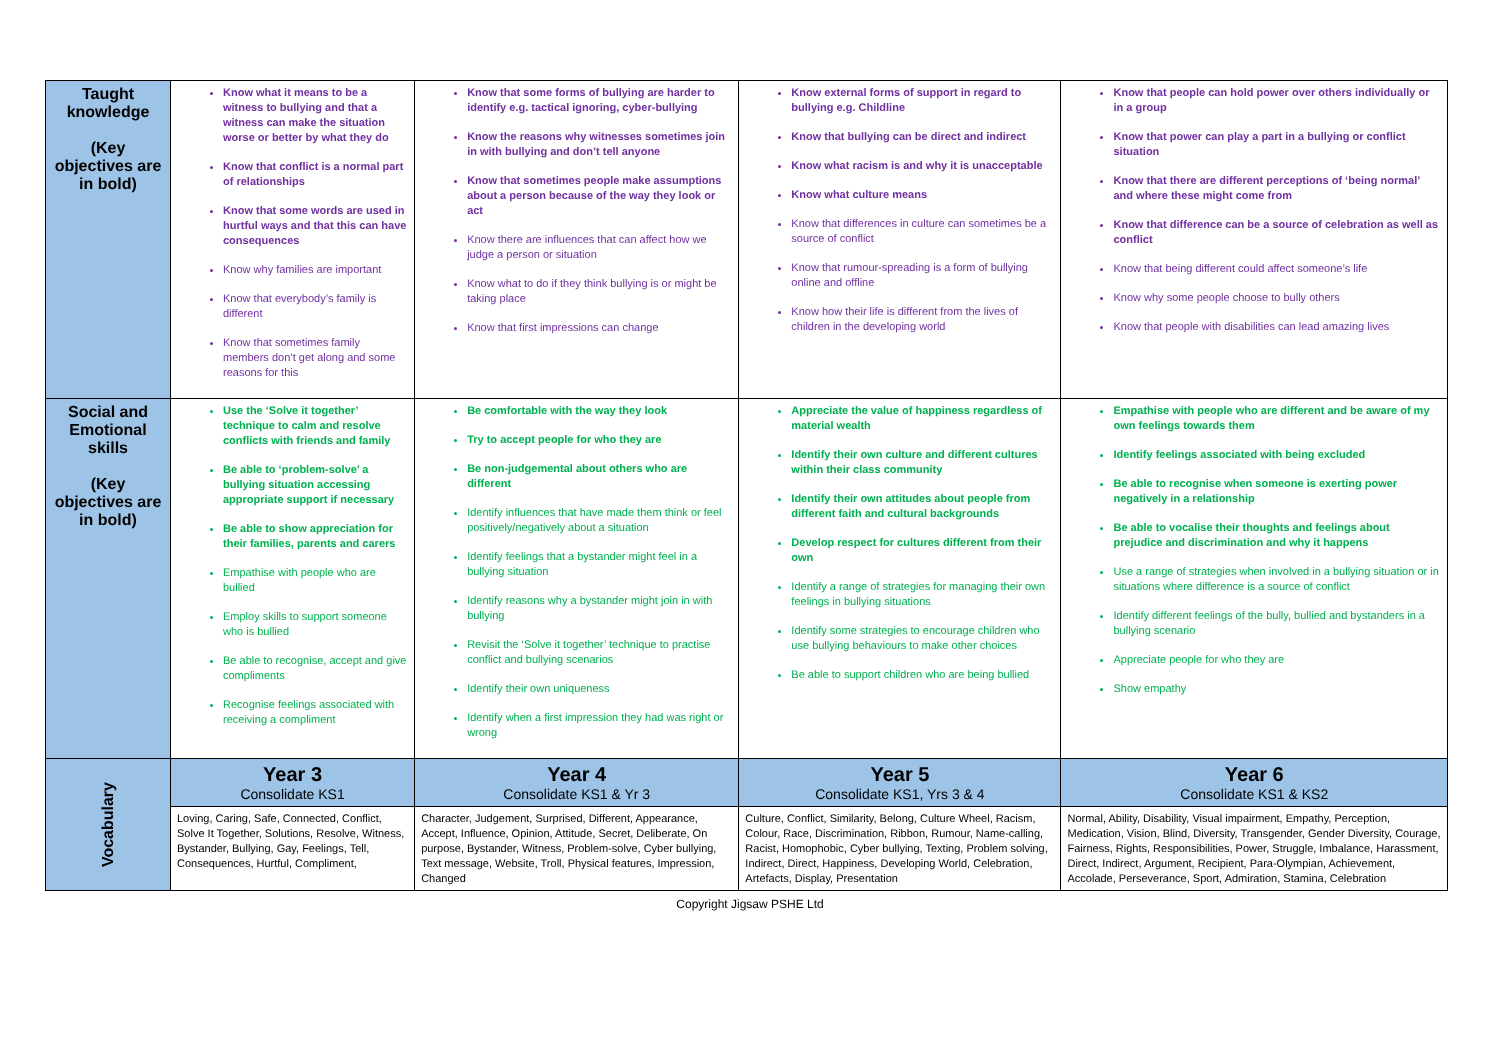| Taught knowledge (Key objectives are in bold) | Know what it means to be a witness to bullying and that a witness can make the situation worse or better by what they do Know that conflict is a normal part of relationships Know that some words are used in hurtful ways and that this can have consequences Know why families are important Know that everybody’s family is different Know that sometimes family members don’t get along and some reasons for this | Know that some forms of bullying are harder to identify e.g. tactical ignoring, cyber-bullying Know the reasons why witnesses sometimes join in with bullying and don’t tell anyone Know that sometimes people make assumptions about a person because of the way they look or act Know there are influences that can affect how we judge a person or situation Know what to do if they think bullying is or might be taking place Know that first impressions can change | Know external forms of support in regard to bullying e.g. Childline Know that bullying can be direct and indirect Know what racism is and why it is unacceptable Know what culture means Know that differences in culture can sometimes be a source of conflict Know that rumour-spreading is a form of bullying online and offline Know how their life is different from the lives of children in the developing world | Know that people can hold power over others individually or in a group Know that power can play a part in a bullying or conflict situation Know that there are different perceptions of ‘being normal’ and where these might come from Know that difference can be a source of celebration as well as conflict Know that being different could affect someone’s life Know why some people choose to bully others Know that people with disabilities can lead amazing lives |
| Social and Emotional skills (Key objectives are in bold) | Use the ‘Solve it together’ technique to calm and resolve conflicts with friends and family Be able to ‘problem-solve’ a bullying situation accessing appropriate support if necessary Be able to show appreciation for their families, parents and carers Empathise with people who are bullied Employ skills to support someone who is bullied Be able to recognise, accept and give compliments Recognise feelings associated with receiving a compliment | Be comfortable with the way they look Try to accept people for who they are Be non-judgemental about others who are different Identify influences that have made them think or feel positively/negatively about a situation Identify feelings that a bystander might feel in a bullying situation Identify reasons why a bystander might join in with bullying Revisit the ‘Solve it together’ technique to practise conflict and bullying scenarios Identify their own uniqueness Identify when a first impression they had was right or wrong | Appreciate the value of happiness regardless of material wealth Identify their own culture and different cultures within their class community Identify their own attitudes about people from different faith and cultural backgrounds Develop respect for cultures different from their own Identify a range of strategies for managing their own feelings in bullying situations Identify some strategies to encourage children who use bullying behaviours to make other choices Be able to support children who are being bullied | Empathise with people who are different and be aware of my own feelings towards them Identify feelings associated with being excluded Be able to recognise when someone is exerting power negatively in a relationship Be able to vocalise their thoughts and feelings about prejudice and discrimination and why it happens Use a range of strategies when involved in a bullying situation or in situations where difference is a source of conflict Identify different feelings of the bully, bullied and bystanders in a bullying scenario Appreciate people for who they are Show empathy |
| Vocabulary | Year 3 Consolidate KS1 | Year 4 Consolidate KS1 & Yr 3 | Year 5 Consolidate KS1, Yrs 3 & 4 | Year 6 Consolidate KS1 & KS2 |
| | Loving, Caring, Safe, Connected, Conflict, Solve It Together, Solutions, Resolve, Witness, Bystander, Bullying, Gay, Feelings, Tell, Consequences, Hurtful, Compliment, | Character, Judgement, Surprised, Different, Appearance, Accept, Influence, Opinion, Attitude, Secret, Deliberate, On purpose, Bystander, Witness, Problem-solve, Cyber bullying, Text message, Website, Troll, Physical features, Impression, Changed | Culture, Conflict, Similarity, Belong, Culture Wheel, Racism, Colour, Race, Discrimination, Ribbon, Rumour, Name-calling, Racist, Homophobic, Cyber bullying, Texting, Problem solving, Indirect, Direct, Happiness, Developing World, Celebration, Artefacts, Display, Presentation | Normal, Ability, Disability, Visual impairment, Empathy, Perception, Medication, Vision, Blind, Diversity, Transgender, Gender Diversity, Courage, Fairness, Rights, Responsibilities, Power, Struggle, Imbalance, Harassment, Direct, Indirect, Argument, Recipient, Para-Olympian, Achievement, Accolade, Perseverance, Sport, Admiration, Stamina, Celebration |
Copyright Jigsaw PSHE Ltd